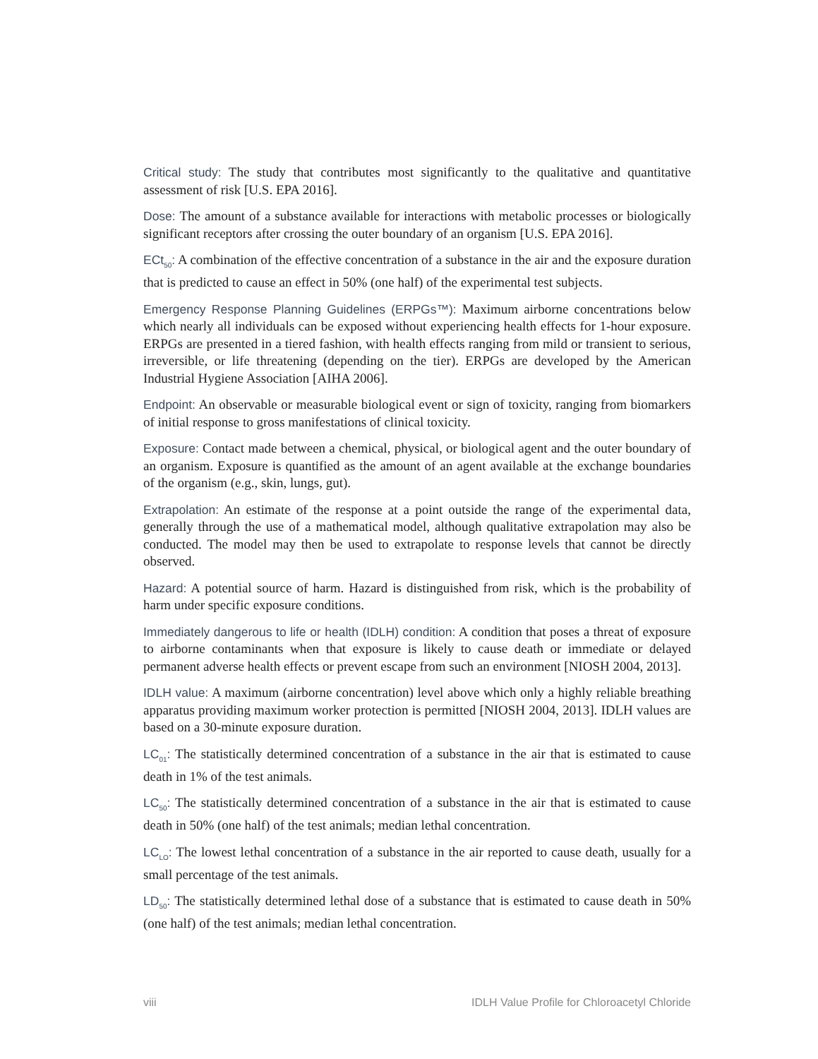Critical study: The study that contributes most significantly to the qualitative and quantitative assessment of risk [U.S. EPA 2016].
Dose: The amount of a substance available for interactions with metabolic processes or biologically significant receptors after crossing the outer boundary of an organism [U.S. EPA 2016].
ECt<sub>50</sub>: A combination of the effective concentration of a substance in the air and the exposure duration that is predicted to cause an effect in 50% (one half) of the experimental test subjects.
Emergency Response Planning Guidelines (ERPGs™): Maximum airborne concentrations below which nearly all individuals can be exposed without experiencing health effects for 1-hour exposure. ERPGs are presented in a tiered fashion, with health effects ranging from mild or transient to serious, irreversible, or life threatening (depending on the tier). ERPGs are developed by the American Industrial Hygiene Association [AIHA 2006].
Endpoint: An observable or measurable biological event or sign of toxicity, ranging from biomarkers of initial response to gross manifestations of clinical toxicity.
Exposure: Contact made between a chemical, physical, or biological agent and the outer boundary of an organism. Exposure is quantified as the amount of an agent available at the exchange boundaries of the organism (e.g., skin, lungs, gut).
Extrapolation: An estimate of the response at a point outside the range of the experimental data, generally through the use of a mathematical model, although qualitative extrapolation may also be conducted. The model may then be used to extrapolate to response levels that cannot be directly observed.
Hazard: A potential source of harm. Hazard is distinguished from risk, which is the probability of harm under specific exposure conditions.
Immediately dangerous to life or health (IDLH) condition: A condition that poses a threat of exposure to airborne contaminants when that exposure is likely to cause death or immediate or delayed permanent adverse health effects or prevent escape from such an environment [NIOSH 2004, 2013].
IDLH value: A maximum (airborne concentration) level above which only a highly reliable breathing apparatus providing maximum worker protection is permitted [NIOSH 2004, 2013]. IDLH values are based on a 30-minute exposure duration.
LC<sub>01</sub>: The statistically determined concentration of a substance in the air that is estimated to cause death in 1% of the test animals.
LC<sub>50</sub>: The statistically determined concentration of a substance in the air that is estimated to cause death in 50% (one half) of the test animals; median lethal concentration.
LC<sub>LO</sub>: The lowest lethal concentration of a substance in the air reported to cause death, usually for a small percentage of the test animals.
LD<sub>50</sub>: The statistically determined lethal dose of a substance that is estimated to cause death in 50% (one half) of the test animals; median lethal concentration.
viii IDLH Value Profile for Chloroacetyl Chloride